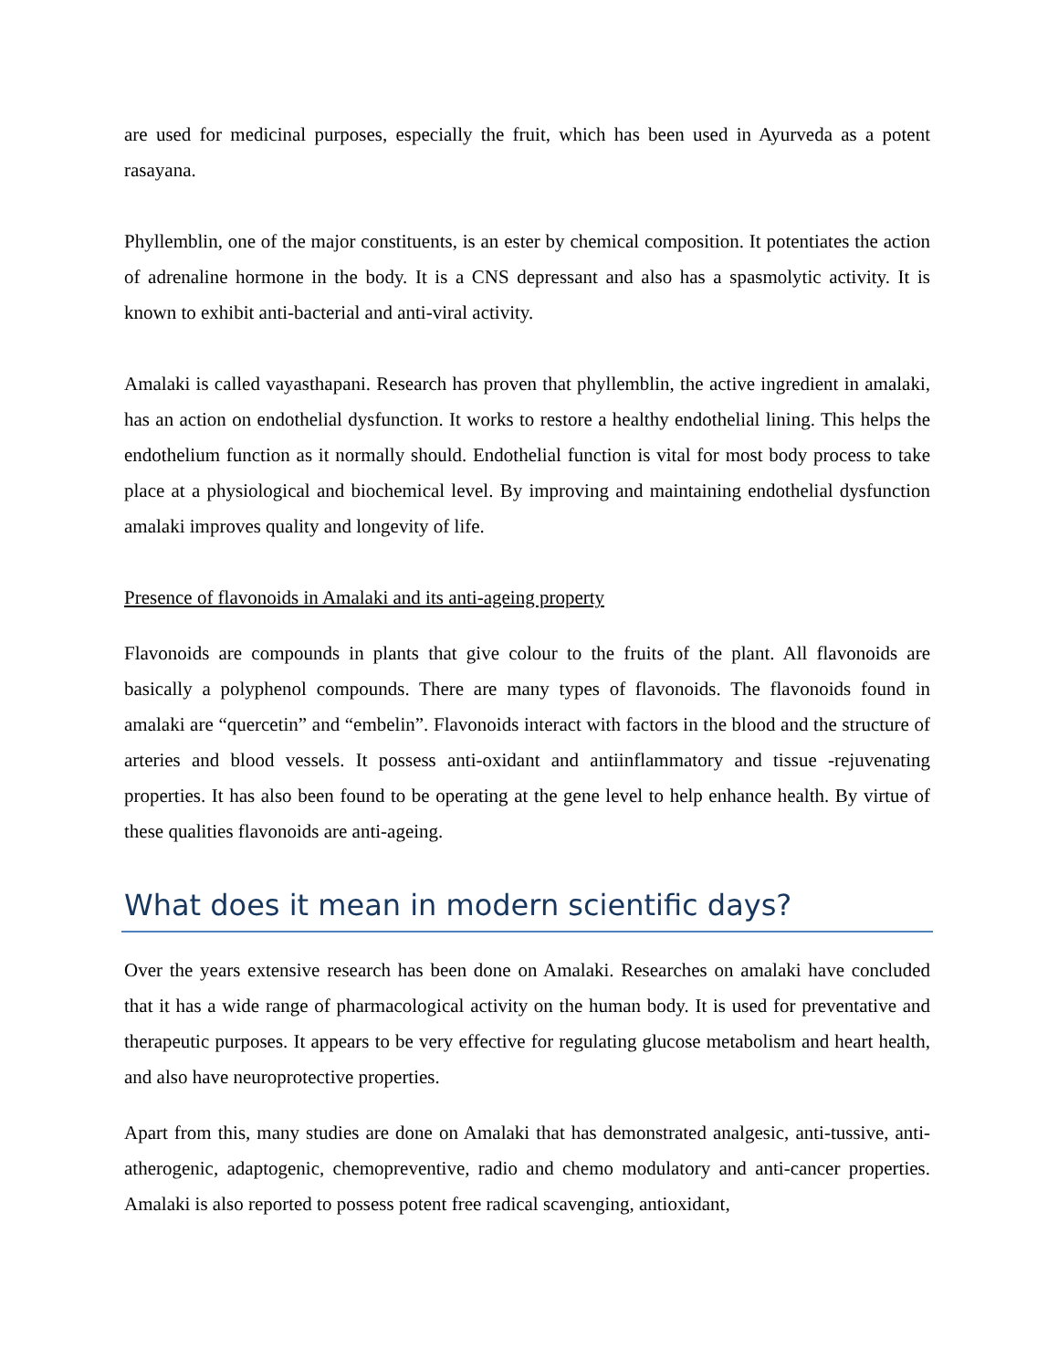are used for medicinal purposes, especially the fruit, which has been used in Ayurveda as a potent rasayana.
Phyllemblin, one of the major constituents, is an ester by chemical composition. It potentiates the action of adrenaline hormone in the body. It is a CNS depressant and also has a spasmolytic activity. It is known to exhibit anti-bacterial and anti-viral activity.
Amalaki is called vayasthapani. Research has proven that phyllemblin, the active ingredient in amalaki, has an action on endothelial dysfunction. It works to restore a healthy endothelial lining. This helps the endothelium function as it normally should. Endothelial function is vital for most body process to take place at a physiological and biochemical level. By improving and maintaining endothelial dysfunction amalaki improves quality and longevity of life.
Presence of flavonoids in Amalaki and its anti-ageing property
Flavonoids are compounds in plants that give colour to the fruits of the plant. All flavonoids are basically a polyphenol compounds. There are many types of flavonoids. The flavonoids found in amalaki are “quercetin” and “embelin”. Flavonoids interact with factors in the blood and the structure of arteries and blood vessels. It possess anti-oxidant and antiinflammatory and tissue -rejuvenating properties. It has also been found to be operating at the gene level to help enhance health. By virtue of these qualities flavonoids are anti-ageing.
What does it mean in modern scientific days?
Over the years extensive research has been done on Amalaki. Researches on amalaki have concluded that it has a wide range of pharmacological activity on the human body. It is used for preventative and therapeutic purposes. It appears to be very effective for regulating glucose metabolism and heart health, and also have neuroprotective properties.
Apart from this, many studies are done on Amalaki that has demonstrated analgesic, anti-tussive, anti-atherogenic, adaptogenic, chemopreventive, radio and chemo modulatory and anti-cancer properties. Amalaki is also reported to possess potent free radical scavenging, antioxidant,